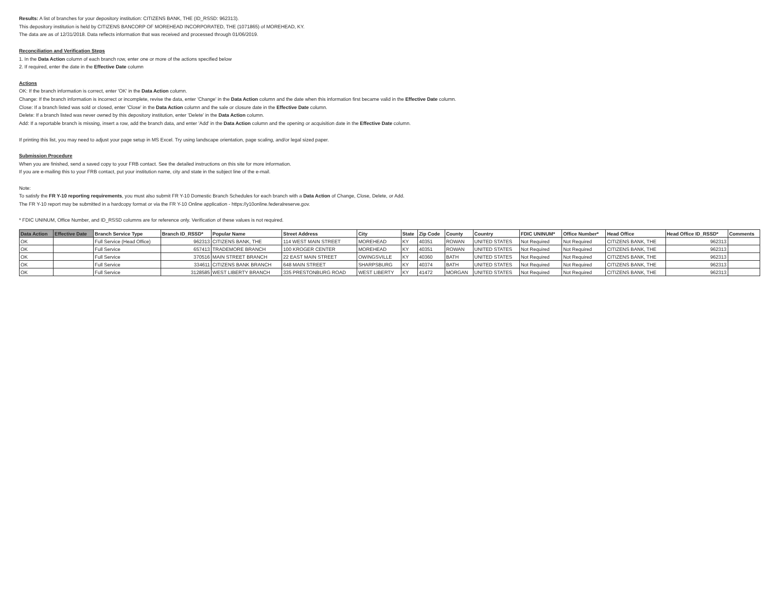Results: A list of branches for your depository institution: CITIZENS BANK, THE (ID_RSSD: 962313).
This depository institution is held by CITIZENS BANCORP OF MOREHEAD INCORPORATED, THE (1071865) of MOREHEAD, KY.
The data are as of 12/31/2018. Data reflects information that was received and processed through 01/06/2019.
Reconciliation and Verification Steps
1. In the Data Action column of each branch row, enter one or more of the actions specified below
2. If required, enter the date in the Effective Date column
Actions
OK: If the branch information is correct, enter 'OK' in the Data Action column.
Change: If the branch information is incorrect or incomplete, revise the data, enter 'Change' in the Data Action column and the date when this information first became valid in the Effective Date column.
Close: If a branch listed was sold or closed, enter 'Close' in the Data Action column and the sale or closure date in the Effective Date column.
Delete: If a branch listed was never owned by this depository institution, enter 'Delete' in the Data Action column.
Add: If a reportable branch is missing, insert a row, add the branch data, and enter 'Add' in the Data Action column and the opening or acquisition date in the Effective Date column.
If printing this list, you may need to adjust your page setup in MS Excel. Try using landscape orientation, page scaling, and/or legal sized paper.
Submission Procedure
When you are finished, send a saved copy to your FRB contact. See the detailed instructions on this site for more information.
If you are e-mailing this to your FRB contact, put your institution name, city and state in the subject line of the e-mail.
Note:
To satisfy the FR Y-10 reporting requirements, you must also submit FR Y-10 Domestic Branch Schedules for each branch with a Data Action of Change, Close, Delete, or Add.
The FR Y-10 report may be submitted in a hardcopy format or via the FR Y-10 Online application - https://y10online.federalreserve.gov.
* FDIC UNINUM, Office Number, and ID_RSSD columns are for reference only. Verification of these values is not required.
| Data Action | Effective Date | Branch Service Type | Branch ID_RSSD* | Popular Name | Street Address | City | State | Zip Code | County | Country | FDIC UNINUM* | Office Number* | Head Office | Head Office ID_RSSD* | Comments |
| --- | --- | --- | --- | --- | --- | --- | --- | --- | --- | --- | --- | --- | --- | --- | --- |
| OK | | Full Service (Head Office) | 962313 | CITIZENS BANK, THE | 114 WEST MAIN STREET | MOREHEAD | KY | 40351 | ROWAN | UNITED STATES | Not Required | Not Required | CITIZENS BANK, THE | 962313 | |
| OK | | Full Service | 657413 | TRADEMORE BRANCH | 100 KROGER CENTER | MOREHEAD | KY | 40351 | ROWAN | UNITED STATES | Not Required | Not Required | CITIZENS BANK, THE | 962313 | |
| OK | | Full Service | 370516 | MAIN STREET BRANCH | 22 EAST MAIN STREET | OWINGSVILLE | KY | 40360 | BATH | UNITED STATES | Not Required | Not Required | CITIZENS BANK, THE | 962313 | |
| OK | | Full Service | 334611 | CITIZENS BANK BRANCH | 648 MAIN STREET | SHARPSBURG | KY | 40374 | BATH | UNITED STATES | Not Required | Not Required | CITIZENS BANK, THE | 962313 | |
| OK | | Full Service | 3128585 | WEST LIBERTY BRANCH | 335 PRESTONBURG ROAD | WEST LIBERTY | KY | 41472 | MORGAN | UNITED STATES | Not Required | Not Required | CITIZENS BANK, THE | 962313 | |